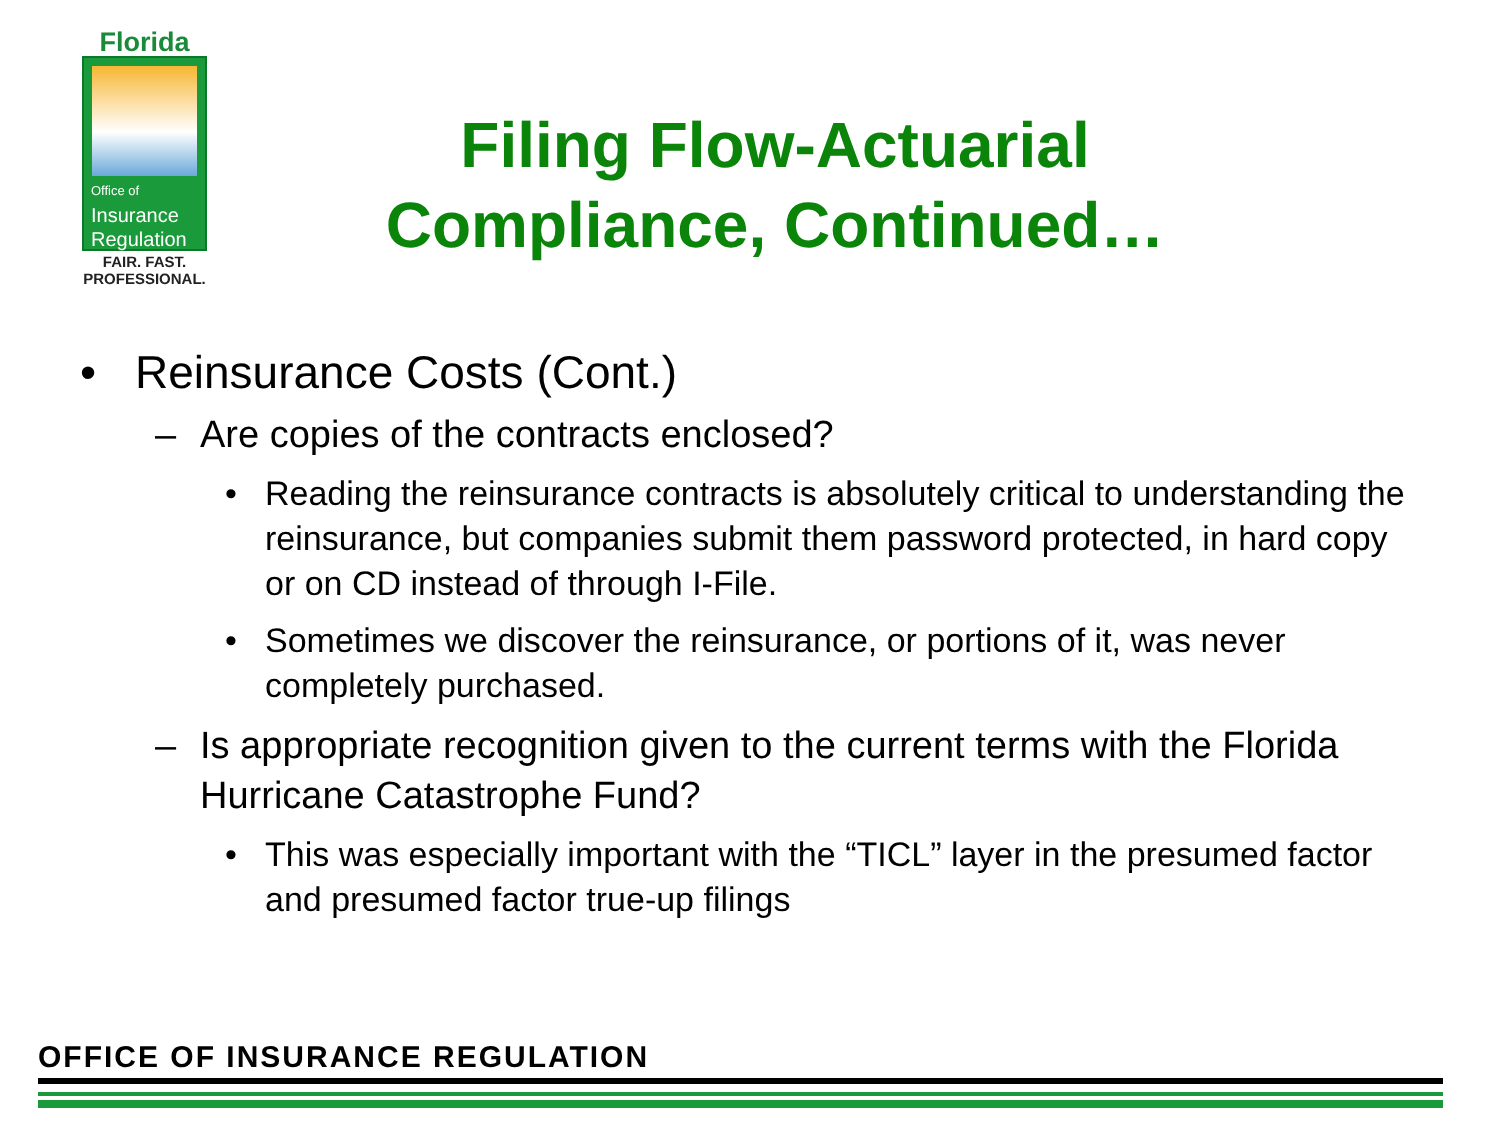Florida
Office of
Insurance
Regulation
FAIR. FAST.
PROFESSIONAL.
Filing Flow-Actuarial Compliance, Continued…
• Reinsurance Costs (Cont.)
– Are copies of the contracts enclosed?
• Reading the reinsurance contracts is absolutely critical to understanding the reinsurance, but companies submit them password protected, in hard copy or on CD instead of through I-File.
• Sometimes we discover the reinsurance, or portions of it, was never completely purchased.
– Is appropriate recognition given to the current terms with the Florida Hurricane Catastrophe Fund?
• This was especially important with the “TICL” layer in the presumed factor and presumed factor true-up filings
OFFICE OF INSURANCE REGULATION